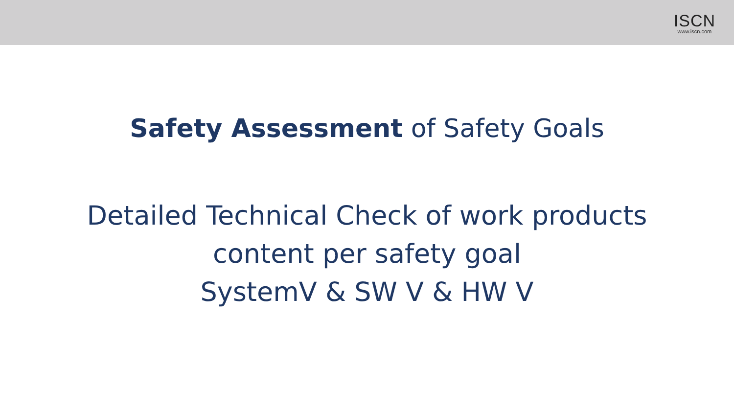ISCN
www.iscn.com
Safety Assessment of Safety Goals
Detailed Technical Check of work products
content per safety goal
SystemV & SW V & HW V